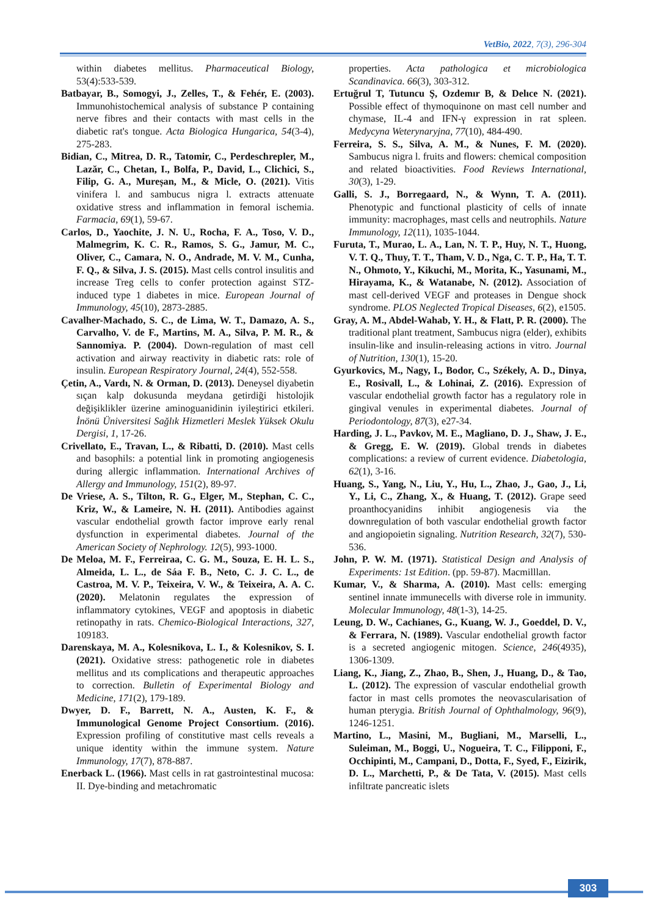VetBio, 2022, 7(3), 296-304
within diabetes mellitus. Pharmaceutical Biology, 53(4):533-539.
Batbayar, B., Somogyi, J., Zelles, T., & Fehér, E. (2003). Immunohistochemical analysis of substance P containing nerve fibres and their contacts with mast cells in the diabetic rat's tongue. Acta Biologica Hungarica, 54(3-4), 275-283.
Bidian, C., Mitrea, D. R., Tatomir, C., Perdeschrepler, M., Lazăr, C., Chetan, I., Bolfa, P., David, L., Clichici, S., Filip, G. A., Mureșan, M., & Micle, O. (2021). Vitis vinifera l. and sambucus nigra l. extracts attenuate oxidative stress and inflammation in femoral ischemia. Farmacia, 69(1), 59-67.
Carlos, D., Yaochite, J. N. U., Rocha, F. A., Toso, V. D., Malmegrim, K. C. R., Ramos, S. G., Jamur, M. C., Oliver, C., Camara, N. O., Andrade, M. V. M., Cunha, F. Q., & Silva, J. S. (2015). Mast cells control insulitis and increase Treg cells to confer protection against STZ-induced type 1 diabetes in mice. European Journal of Immunology, 45(10), 2873-2885.
Cavalher-Machado, S. C., de Lima, W. T., Damazo, A. S., Carvalho, V. de F., Martins, M. A., Silva, P. M. R., & Sannomiya. P. (2004). Down-regulation of mast cell activation and airway reactivity in diabetic rats: role of insulin. European Respiratory Journal, 24(4), 552-558.
Çetin, A., Vardı, N. & Orman, D. (2013). Deneysel diyabetin sıçan kalp dokusunda meydana getirdiği histolojik değişiklikler üzerine aminoguanidinin iyileştirici etkileri. İnönü Üniversitesi Sağlık Hizmetleri Meslek Yüksek Okulu Dergisi, 1, 17-26.
Crivellato, E., Travan, L., & Ribatti, D. (2010). Mast cells and basophils: a potential link in promoting angiogenesis during allergic inflammation. International Archives of Allergy and Immunology, 151(2), 89-97.
De Vriese, A. S., Tilton, R. G., Elger, M., Stephan, C. C., Kriz, W., & Lameire, N. H. (2011). Antibodies against vascular endothelial growth factor improve early renal dysfunction in experimental diabetes. Journal of the American Society of Nephrology. 12(5), 993-1000.
De Meloa, M. F., Ferreiraa, C. G. M., Souza, E. H. L. S., Almeida, L. L., de Sáa F. B., Neto, C. J. C. L., de Castroa, M. V. P., Teixeira, V. W., & Teixeira, A. A. C. (2020). Melatonin regulates the expression of inflammatory cytokines, VEGF and apoptosis in diabetic retinopathy in rats. Chemico-Biological Interactions, 327, 109183.
Darenskaya, M. A., Kolesnikova, L. I., & Kolesnikov, S. I. (2021). Oxidative stress: pathogenetic role in diabetes mellitus and ıts complications and therapeutic approaches to correction. Bulletin of Experimental Biology and Medicine, 171(2), 179-189.
Dwyer, D. F., Barrett, N. A., Austen, K. F., & Immunological Genome Project Consortium. (2016). Expression profiling of constitutive mast cells reveals a unique identity within the immune system. Nature Immunology, 17(7), 878-887.
Enerback L. (1966). Mast cells in rat gastrointestinal mucosa: II. Dye-binding and metachromatic
properties. Acta pathologica et microbiologica Scandinavica. 66(3), 303-312.
Ertuğrul T, Tutuncu Ş, Ozdemır B, & Delıce N. (2021). Possible effect of thymoquinone on mast cell number and chymase, IL-4 and IFN-γ expression in rat spleen. Medycyna Weterynaryjna, 77(10), 484-490.
Ferreira, S. S., Silva, A. M., & Nunes, F. M. (2020). Sambucus nigra l. fruits and flowers: chemical composition and related bioactivities. Food Reviews International, 30(3), 1-29.
Galli, S. J., Borregaard, N., & Wynn, T. A. (2011). Phenotypic and functional plasticity of cells of innate immunity: macrophages, mast cells and neutrophils. Nature Immunology, 12(11), 1035-1044.
Furuta, T., Murao, L. A., Lan, N. T. P., Huy, N. T., Huong, V. T. Q., Thuy, T. T., Tham, V. D., Nga, C. T. P., Ha, T. T. N., Ohmoto, Y., Kikuchi, M., Morita, K., Yasunami, M., Hirayama, K., & Watanabe, N. (2012). Association of mast cell-derived VEGF and proteases in Dengue shock syndrome. PLOS Neglected Tropical Diseases, 6(2), e1505.
Gray, A. M., Abdel-Wahab, Y. H., & Flatt, P. R. (2000). The traditional plant treatment, Sambucus nigra (elder), exhibits insulin-like and insulin-releasing actions in vitro. Journal of Nutrition, 130(1), 15-20.
Gyurkovics, M., Nagy, I., Bodor, C., Székely, A. D., Dinya, E., Rosivall, L., & Lohinai, Z. (2016). Expression of vascular endothelial growth factor has a regulatory role in gingival venules in experimental diabetes. Journal of Periodontology, 87(3), e27-34.
Harding, J. L., Pavkov, M. E., Magliano, D. J., Shaw, J. E., & Gregg, E. W. (2019). Global trends in diabetes complications: a review of current evidence. Diabetologia, 62(1), 3-16.
Huang, S., Yang, N., Liu, Y., Hu, L., Zhao, J., Gao, J., Li, Y., Li, C., Zhang, X., & Huang, T. (2012). Grape seed proanthocyanidins inhibit angiogenesis via the downregulation of both vascular endothelial growth factor and angiopoietin signaling. Nutrition Research, 32(7), 530-536.
John, P. W. M. (1971). Statistical Design and Analysis of Experiments: 1st Edition. (pp. 59-87). Macmilllan.
Kumar, V., & Sharma, A. (2010). Mast cells: emerging sentinel innate immunecells with diverse role in immunity. Molecular Immunology, 48(1-3), 14-25.
Leung, D. W., Cachianes, G., Kuang, W. J., Goeddel, D. V., & Ferrara, N. (1989). Vascular endothelial growth factor is a secreted angiogenic mitogen. Science, 246(4935), 1306-1309.
Liang, K., Jiang, Z., Zhao, B., Shen, J., Huang, D., & Tao, L. (2012). The expression of vascular endothelial growth factor in mast cells promotes the neovascularisation of human pterygia. British Journal of Ophthalmology, 96(9), 1246-1251.
Martino, L., Masini, M., Bugliani, M., Marselli, L., Suleiman, M., Boggi, U., Nogueira, T. C., Filipponi, F., Occhipinti, M., Campani, D., Dotta, F., Syed, F., Eizirik, D. L., Marchetti, P., & De Tata, V. (2015). Mast cells infiltrate pancreatic islets
303